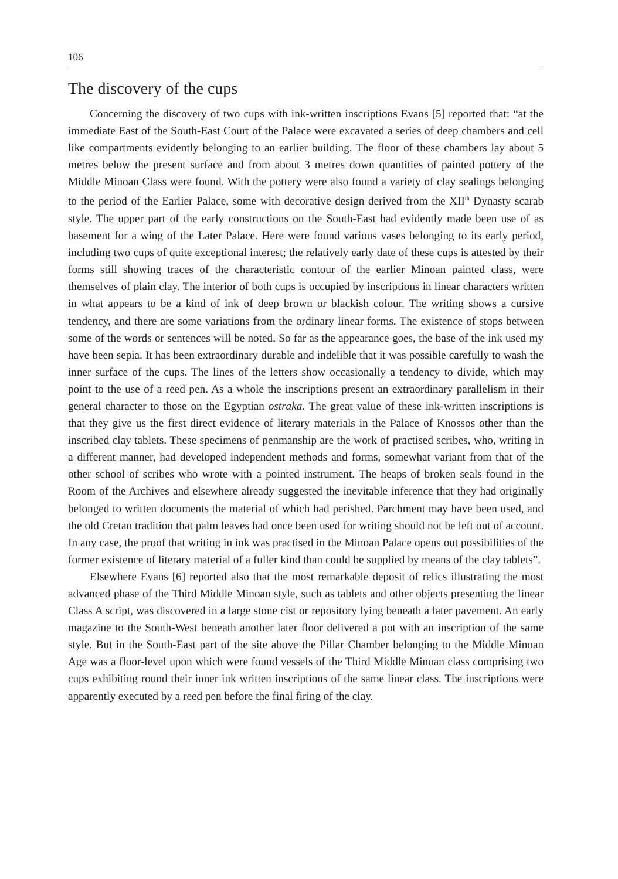106
The discovery of the cups
Concerning the discovery of two cups with ink-written inscriptions Evans [5] reported that: “at the immediate East of the South-East Court of the Palace were excavated a series of deep chambers and cell like compartments evidently belonging to an earlier building. The floor of these chambers lay about 5 metres below the present surface and from about 3 metres down quantities of painted pottery of the Middle Minoan Class were found. With the pottery were also found a variety of clay sealings belonging to the period of the Earlier Palace, some with decorative design derived from the XII<sup>th</sup> Dynasty scarab style. The upper part of the early constructions on the South-East had evidently made been use of as basement for a wing of the Later Palace. Here were found various vases belonging to its early period, including two cups of quite exceptional interest; the relatively early date of these cups is attested by their forms still showing traces of the characteristic contour of the earlier Minoan painted class, were themselves of plain clay. The interior of both cups is occupied by inscriptions in linear characters written in what appears to be a kind of ink of deep brown or blackish colour. The writing shows a cursive tendency, and there are some variations from the ordinary linear forms. The existence of stops between some of the words or sentences will be noted. So far as the appearance goes, the base of the ink used my have been sepia. It has been extraordinary durable and indelible that it was possible carefully to wash the inner surface of the cups. The lines of the letters show occasionally a tendency to divide, which may point to the use of a reed pen. As a whole the inscriptions present an extraordinary parallelism in their general character to those on the Egyptian ostraka. The great value of these ink-written inscriptions is that they give us the first direct evidence of literary materials in the Palace of Knossos other than the inscribed clay tablets. These specimens of penmanship are the work of practised scribes, who, writing in a different manner, had developed independent methods and forms, somewhat variant from that of the other school of scribes who wrote with a pointed instrument. The heaps of broken seals found in the Room of the Archives and elsewhere already suggested the inevitable inference that they had originally belonged to written documents the material of which had perished. Parchment may have been used, and the old Cretan tradition that palm leaves had once been used for writing should not be left out of account. In any case, the proof that writing in ink was practised in the Minoan Palace opens out possibilities of the former existence of literary material of a fuller kind than could be supplied by means of the clay tablets”.
Elsewhere Evans [6] reported also that the most remarkable deposit of relics illustrating the most advanced phase of the Third Middle Minoan style, such as tablets and other objects presenting the linear Class A script, was discovered in a large stone cist or repository lying beneath a later pavement. An early magazine to the South-West beneath another later floor delivered a pot with an inscription of the same style. But in the South-East part of the site above the Pillar Chamber belonging to the Middle Minoan Age was a floor-level upon which were found vessels of the Third Middle Minoan class comprising two cups exhibiting round their inner ink written inscriptions of the same linear class. The inscriptions were apparently executed by a reed pen before the final firing of the clay.